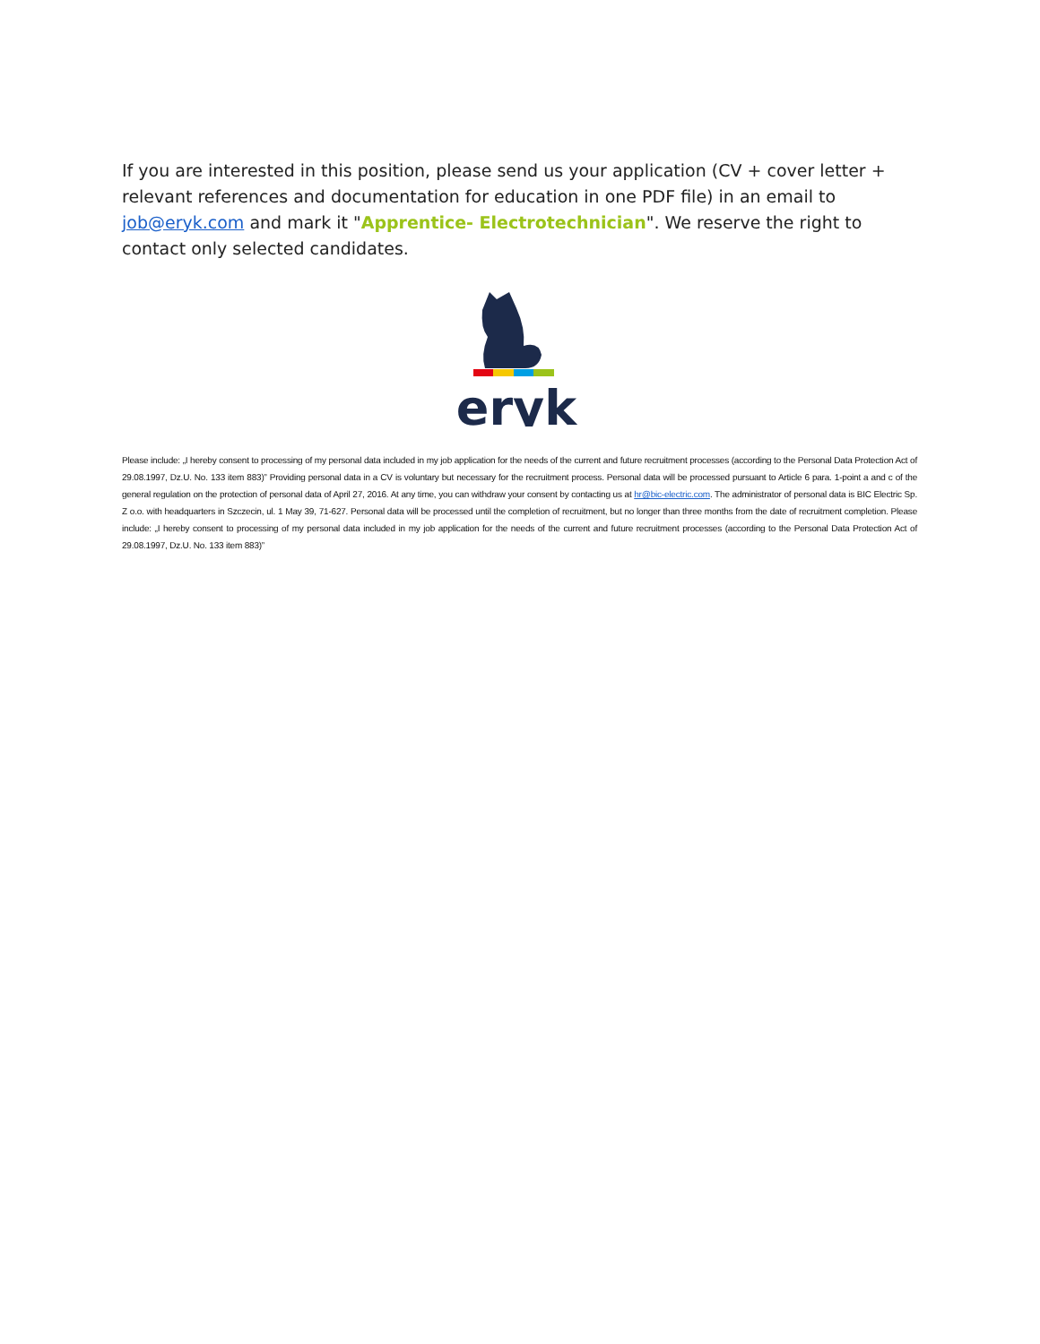If you are interested in this position, please send us your application (CV + cover letter + relevant references and documentation for education in one PDF file) in an email to job@eryk.com and mark it "Apprentice- Electrotechnician". We reserve the right to contact only selected candidates.
eryk
Please include: „I hereby consent to processing of my personal data included in my job application for the needs of the current and future recruitment processes (according to the Personal Data Protection Act of 29.08.1997, Dz.U. No. 133 item 883)” Providing personal data in a CV is voluntary but necessary for the recruitment process. Personal data will be processed pursuant to Article 6 para. 1-point a and c of the general regulation on the protection of personal data of April 27, 2016. At any time, you can withdraw your consent by contacting us at hr@bic-electric.com. The administrator of personal data is BIC Electric Sp. Z o.o. with headquarters in Szczecin, ul. 1 May 39, 71-627. Personal data will be processed until the completion of recruitment, but no longer than three months from the date of recruitment completion. Please include: „I hereby consent to processing of my personal data included in my job application for the needs of the current and future recruitment processes (according to the Personal Data Protection Act of 29.08.1997, Dz.U. No. 133 item 883)”